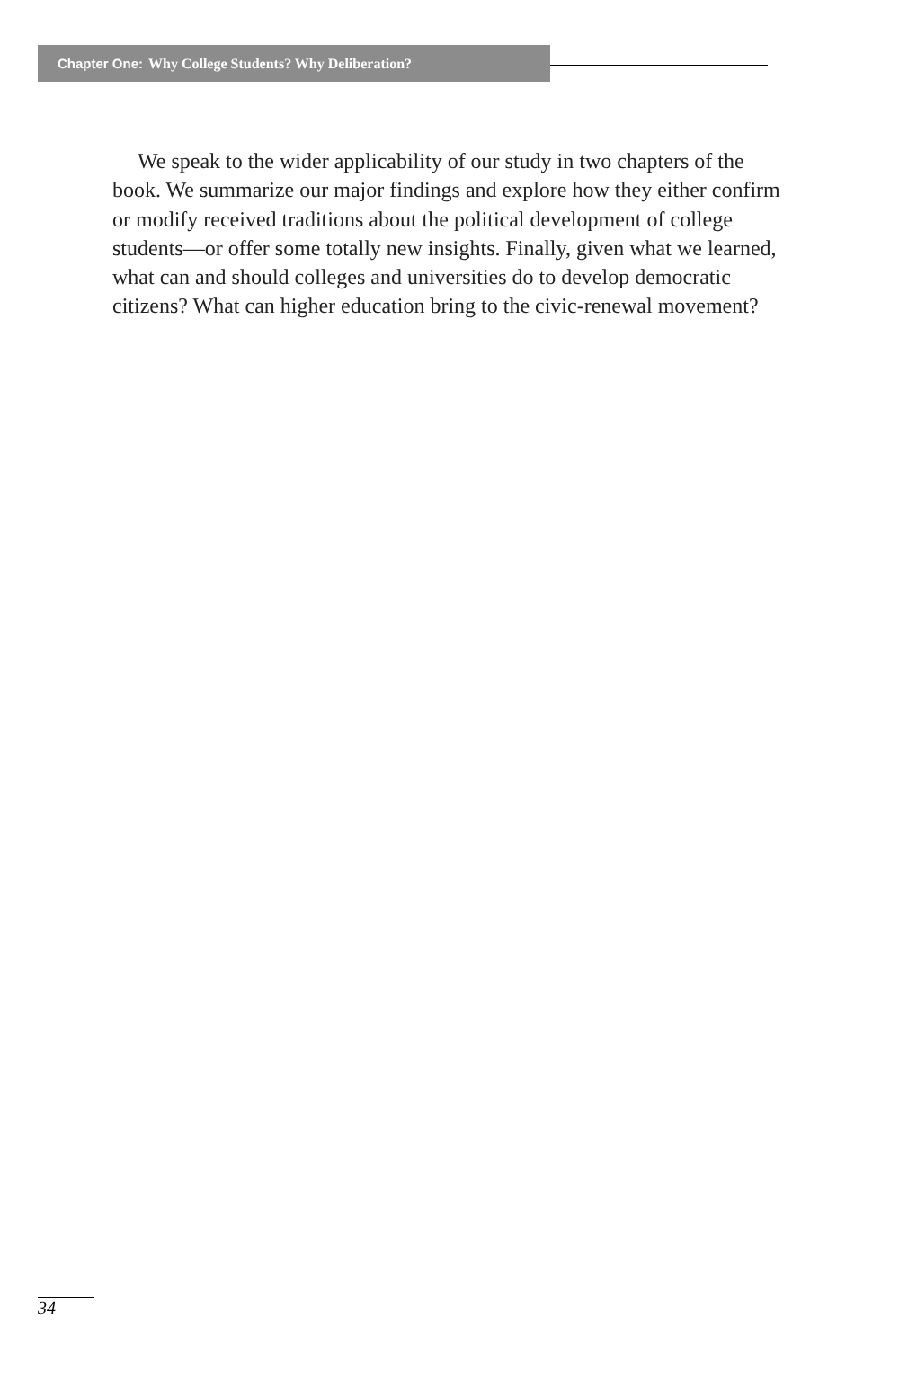Chapter One: Why College Students? Why Deliberation?
We speak to the wider applicability of our study in two chapters of the book. We summarize our major findings and explore how they either confirm or modify received traditions about the political development of college students—or offer some totally new insights. Finally, given what we learned, what can and should colleges and universities do to develop democratic citizens? What can higher education bring to the civic-renewal movement?
34